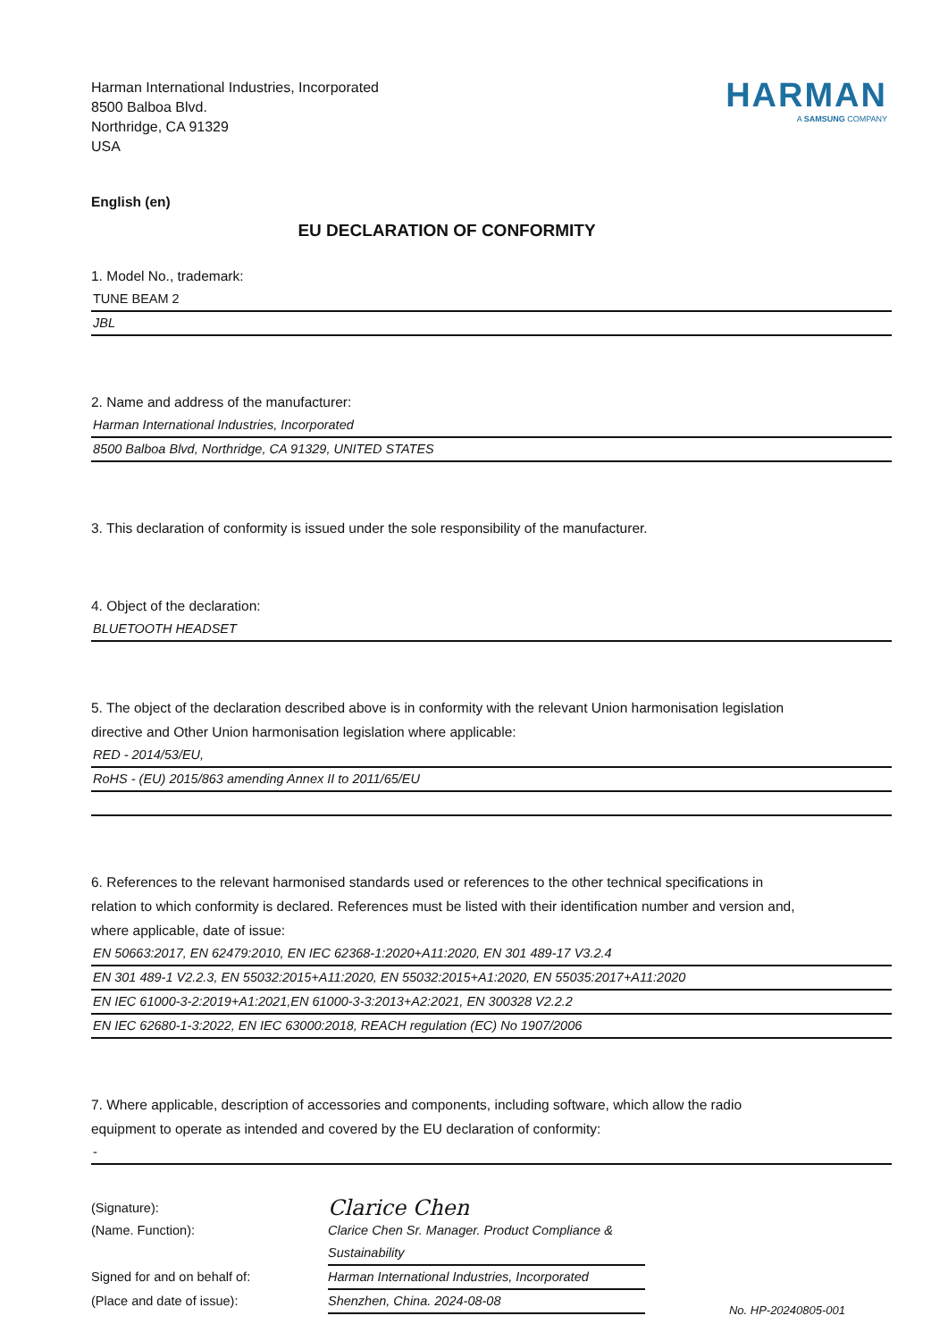Harman International Industries, Incorporated
8500 Balboa Blvd.
Northridge, CA 91329
USA
HARMAN
A SAMSUNG COMPANY
English (en)
EU DECLARATION OF CONFORMITY
1. Model No., trademark:
TUNE BEAM 2
JBL
2. Name and address of the manufacturer:
Harman International Industries, Incorporated
8500 Balboa Blvd, Northridge, CA 91329, UNITED STATES
3. This declaration of conformity is issued under the sole responsibility of the manufacturer.
4. Object of the declaration:
BLUETOOTH HEADSET
5. The object of the declaration described above is in conformity with the relevant Union harmonisation legislation directive and Other Union harmonisation legislation where applicable:
RED - 2014/53/EU,
RoHS - (EU) 2015/863 amending Annex II to 2011/65/EU
6. References to the relevant harmonised standards used or references to the other technical specifications in relation to which conformity is declared. References must be listed with their identification number and version and, where applicable, date of issue:
EN 50663:2017, EN 62479:2010, EN IEC 62368-1:2020+A11:2020, EN 301 489-17 V3.2.4
EN 301 489-1 V2.2.3, EN 55032:2015+A11:2020, EN 55032:2015+A1:2020, EN 55035:2017+A11:2020
EN IEC 61000-3-2:2019+A1:2021,EN 61000-3-3:2013+A2:2021, EN 300328 V2.2.2
EN IEC 62680-1-3:2022, EN IEC 63000:2018, REACH regulation (EC) No 1907/2006
7. Where applicable, description of accessories and components, including software, which allow the radio equipment to operate as intended and covered by the EU declaration of conformity:
-
(Signature):
Clarice Chen
(Name. Function):
Clarice Chen Sr. Manager. Product Compliance & Sustainability
Signed for and on behalf of:
Harman International Industries, Incorporated
(Place and date of issue):
Shenzhen, China. 2024-08-08
No. HP-20240805-001